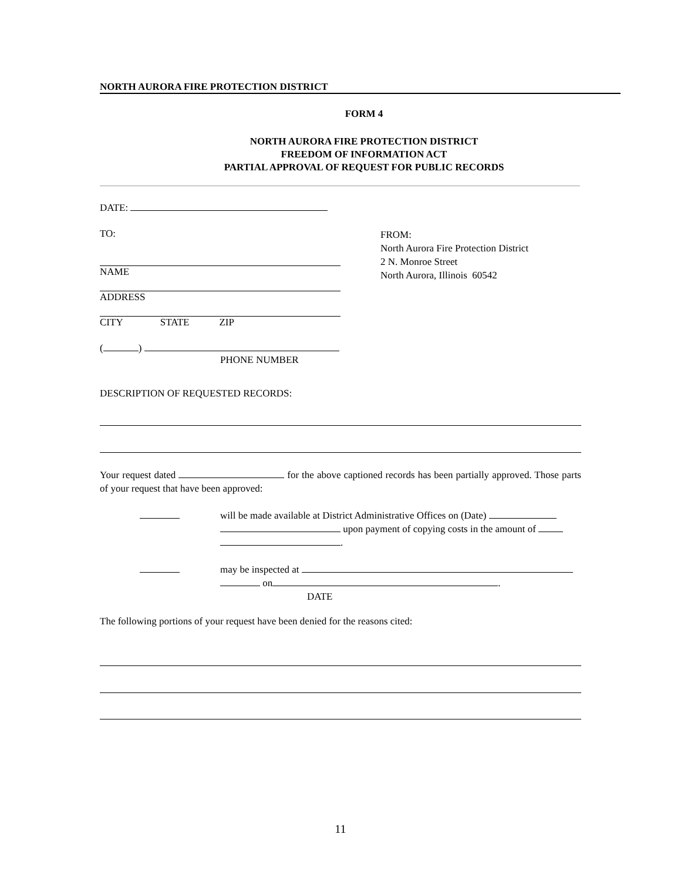NORTH AURORA FIRE PROTECTION DISTRICT
FORM 4
NORTH AURORA FIRE PROTECTION DISTRICT
FREEDOM OF INFORMATION ACT
PARTIAL APPROVAL OF REQUEST FOR PUBLIC RECORDS
DATE:
TO:
NAME
ADDRESS
CITY STATE ZIP
( )
PHONE NUMBER
FROM:
North Aurora Fire Protection District
2 N. Monroe Street
North Aurora, Illinois 60542
DESCRIPTION OF REQUESTED RECORDS:
Your request dated for the above captioned records has been partially approved. Those parts of your request that have been approved:
will be made available at District Administrative Offices on (Date)
upon payment of copying costs in the amount of
.
may be inspected at
on .
DATE
The following portions of your request have been denied for the reasons cited:
11